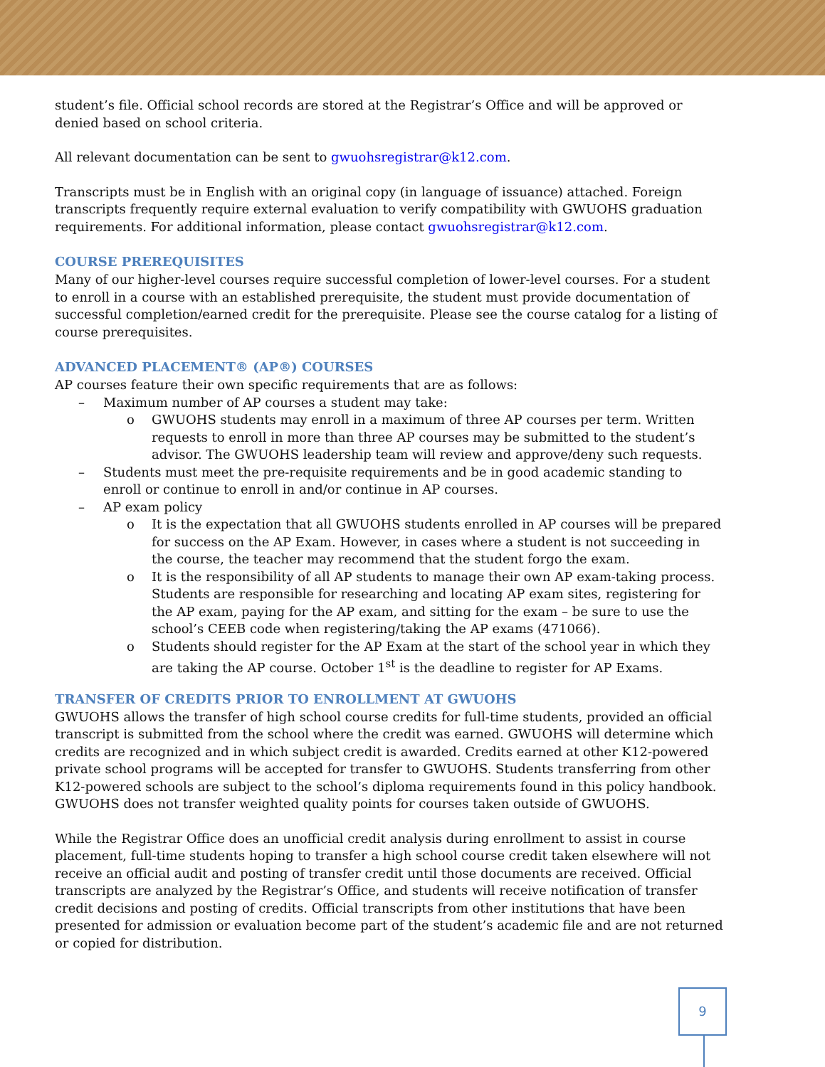student’s file. Official school records are stored at the Registrar’s Office and will be approved or denied based on school criteria.
All relevant documentation can be sent to gwuohsregistrar@k12.com.
Transcripts must be in English with an original copy (in language of issuance) attached. Foreign transcripts frequently require external evaluation to verify compatibility with GWUOHS graduation requirements. For additional information, please contact gwuohsregistrar@k12.com.
COURSE PREREQUISITES
Many of our higher-level courses require successful completion of lower-level courses. For a student to enroll in a course with an established prerequisite, the student must provide documentation of successful completion/earned credit for the prerequisite. Please see the course catalog for a listing of course prerequisites.
ADVANCED PLACEMENT® (AP®) COURSES
AP courses feature their own specific requirements that are as follows:
– Maximum number of AP courses a student may take:
o GWUOHS students may enroll in a maximum of three AP courses per term. Written requests to enroll in more than three AP courses may be submitted to the student’s advisor. The GWUOHS leadership team will review and approve/deny such requests.
– Students must meet the pre-requisite requirements and be in good academic standing to enroll or continue to enroll in and/or continue in AP courses.
– AP exam policy
o It is the expectation that all GWUOHS students enrolled in AP courses will be prepared for success on the AP Exam. However, in cases where a student is not succeeding in the course, the teacher may recommend that the student forgo the exam.
o It is the responsibility of all AP students to manage their own AP exam-taking process. Students are responsible for researching and locating AP exam sites, registering for the AP exam, paying for the AP exam, and sitting for the exam – be sure to use the school’s CEEB code when registering/taking the AP exams (471066).
o Students should register for the AP Exam at the start of the school year in which they are taking the AP course. October 1<sup>st</sup> is the deadline to register for AP Exams.
TRANSFER OF CREDITS PRIOR TO ENROLLMENT AT GWUOHS
GWUOHS allows the transfer of high school course credits for full-time students, provided an official transcript is submitted from the school where the credit was earned. GWUOHS will determine which credits are recognized and in which subject credit is awarded. Credits earned at other K12-powered private school programs will be accepted for transfer to GWUOHS. Students transferring from other K12-powered schools are subject to the school’s diploma requirements found in this policy handbook. GWUOHS does not transfer weighted quality points for courses taken outside of GWUOHS.
While the Registrar Office does an unofficial credit analysis during enrollment to assist in course placement, full-time students hoping to transfer a high school course credit taken elsewhere will not receive an official audit and posting of transfer credit until those documents are received. Official transcripts are analyzed by the Registrar’s Office, and students will receive notification of transfer credit decisions and posting of credits. Official transcripts from other institutions that have been presented for admission or evaluation become part of the student’s academic file and are not returned or copied for distribution.
9